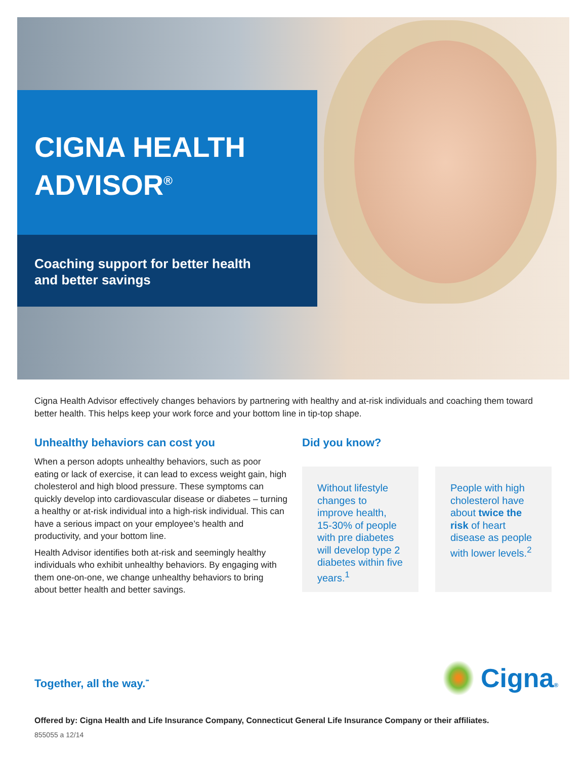CIGNA HEALTH
ADVISOR<sup>®</sup>
Coaching support for better health
and better savings
Cigna Health Advisor effectively changes behaviors by partnering with healthy and at-risk individuals and coaching them toward better health. This helps keep your work force and your bottom line in tip-top shape.
Unhealthy behaviors can cost you
When a person adopts unhealthy behaviors, such as poor eating or lack of exercise, it can lead to excess weight gain, high cholesterol and high blood pressure. These symptoms can quickly develop into cardiovascular disease or diabetes – turning a healthy or at-risk individual into a high-risk individual. This can have a serious impact on your employee’s health and productivity, and your bottom line.
Health Advisor identifies both at-risk and seemingly healthy individuals who exhibit unhealthy behaviors. By engaging with them one-on-one, we change unhealthy behaviors to bring about better health and better savings.
Did you know?
Without lifestyle changes to improve health, 15-30% of people with pre diabetes will develop type 2 diabetes within five years.<sup>1</sup>
People with high cholesterol have about twice the risk of heart disease as people with lower levels.<sup>2</sup>
Together, all the way.<sup>℠</sup> Cigna®
Offered by: Cigna Health and Life Insurance Company, Connecticut General Life Insurance Company or their affiliates.
855055 a 12/14